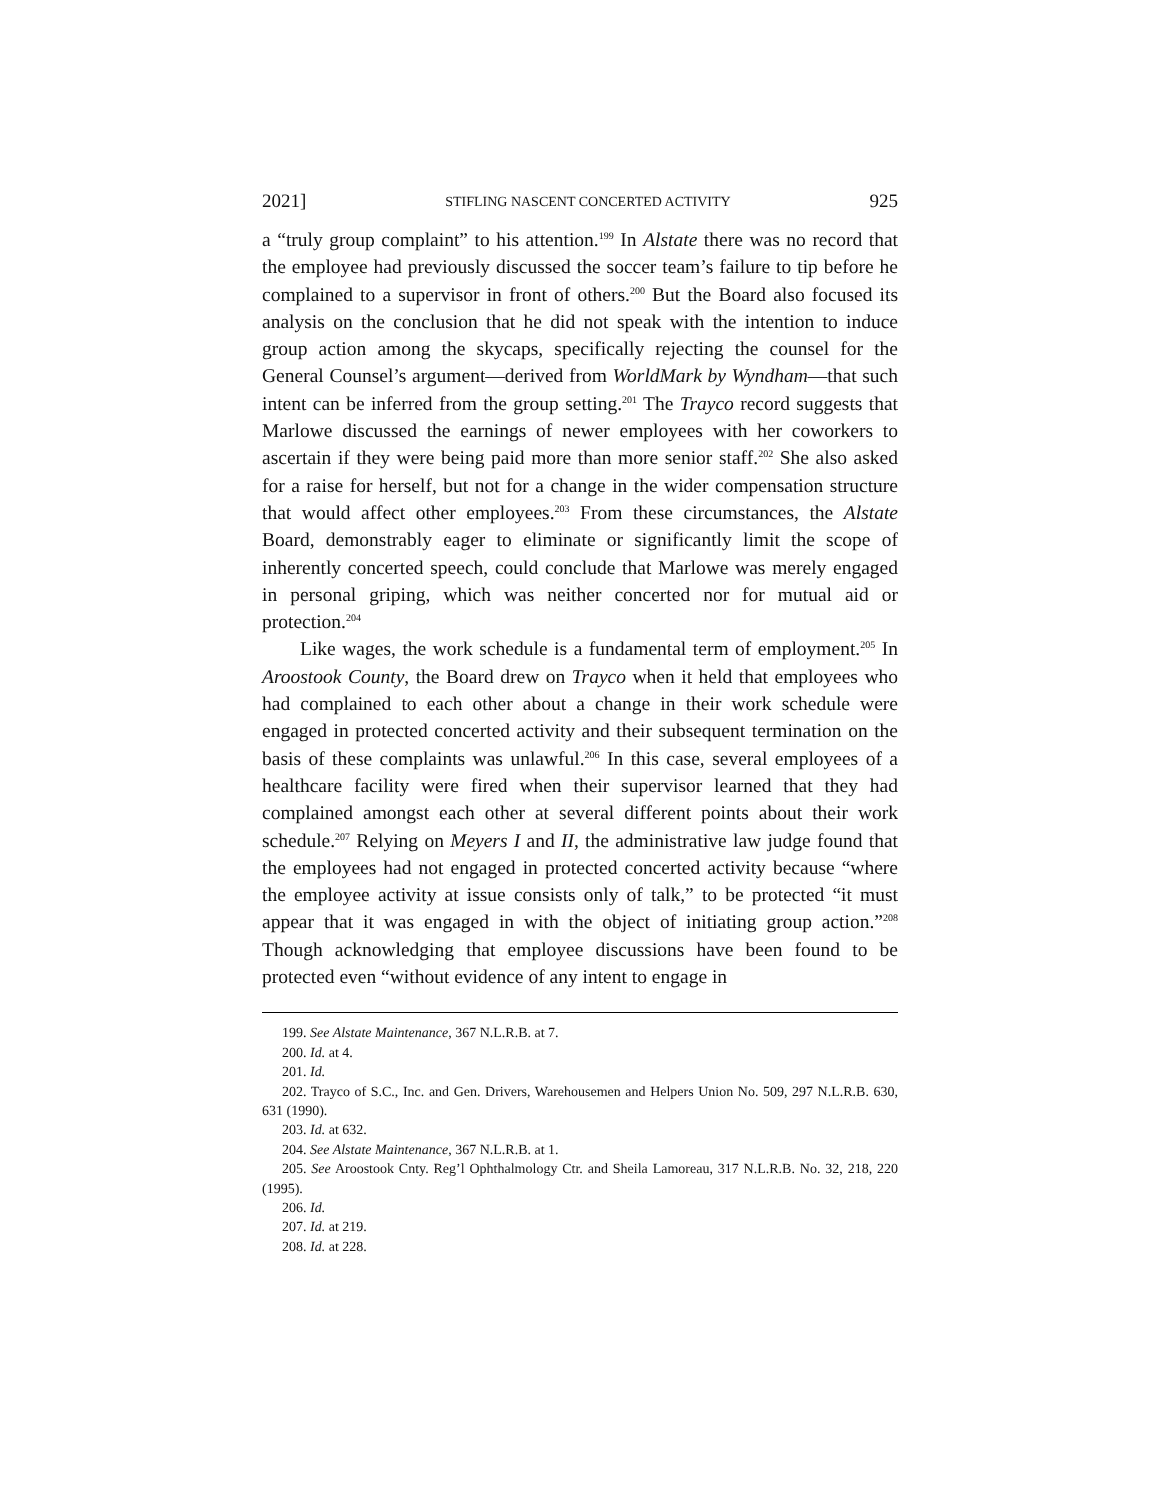2021] STIFLING NASCENT CONCERTED ACTIVITY 925
a “truly group complaint” to his attention.<sup>199</sup> In Alstate there was no record that the employee had previously discussed the soccer team’s failure to tip before he complained to a supervisor in front of others.<sup>200</sup> But the Board also focused its analysis on the conclusion that he did not speak with the intention to induce group action among the skycaps, specifically rejecting the counsel for the General Counsel’s argument—derived from WorldMark by Wyndham—that such intent can be inferred from the group setting.<sup>201</sup> The Trayco record suggests that Marlowe discussed the earnings of newer employees with her coworkers to ascertain if they were being paid more than more senior staff.<sup>202</sup> She also asked for a raise for herself, but not for a change in the wider compensation structure that would affect other employees.<sup>203</sup> From these circumstances, the Alstate Board, demonstrably eager to eliminate or significantly limit the scope of inherently concerted speech, could conclude that Marlowe was merely engaged in personal griping, which was neither concerted nor for mutual aid or protection.<sup>204</sup>
Like wages, the work schedule is a fundamental term of employment.<sup>205</sup> In Aroostook County, the Board drew on Trayco when it held that employees who had complained to each other about a change in their work schedule were engaged in protected concerted activity and their subsequent termination on the basis of these complaints was unlawful.<sup>206</sup> In this case, several employees of a healthcare facility were fired when their supervisor learned that they had complained amongst each other at several different points about their work schedule.<sup>207</sup> Relying on Meyers I and II, the administrative law judge found that the employees had not engaged in protected concerted activity because “where the employee activity at issue consists only of talk,” to be protected “it must appear that it was engaged in with the object of initiating group action.”<sup>208</sup> Though acknowledging that employee discussions have been found to be protected even “without evidence of any intent to engage in
199. See Alstate Maintenance, 367 N.L.R.B. at 7.
200. Id. at 4.
201. Id.
202. Trayco of S.C., Inc. and Gen. Drivers, Warehousemen and Helpers Union No. 509, 297 N.L.R.B. 630, 631 (1990).
203. Id. at 632.
204. See Alstate Maintenance, 367 N.L.R.B. at 1.
205. See Aroostook Cnty. Reg’l Ophthalmology Ctr. and Sheila Lamoreau, 317 N.L.R.B. No. 32, 218, 220 (1995).
206. Id.
207. Id. at 219.
208. Id. at 228.